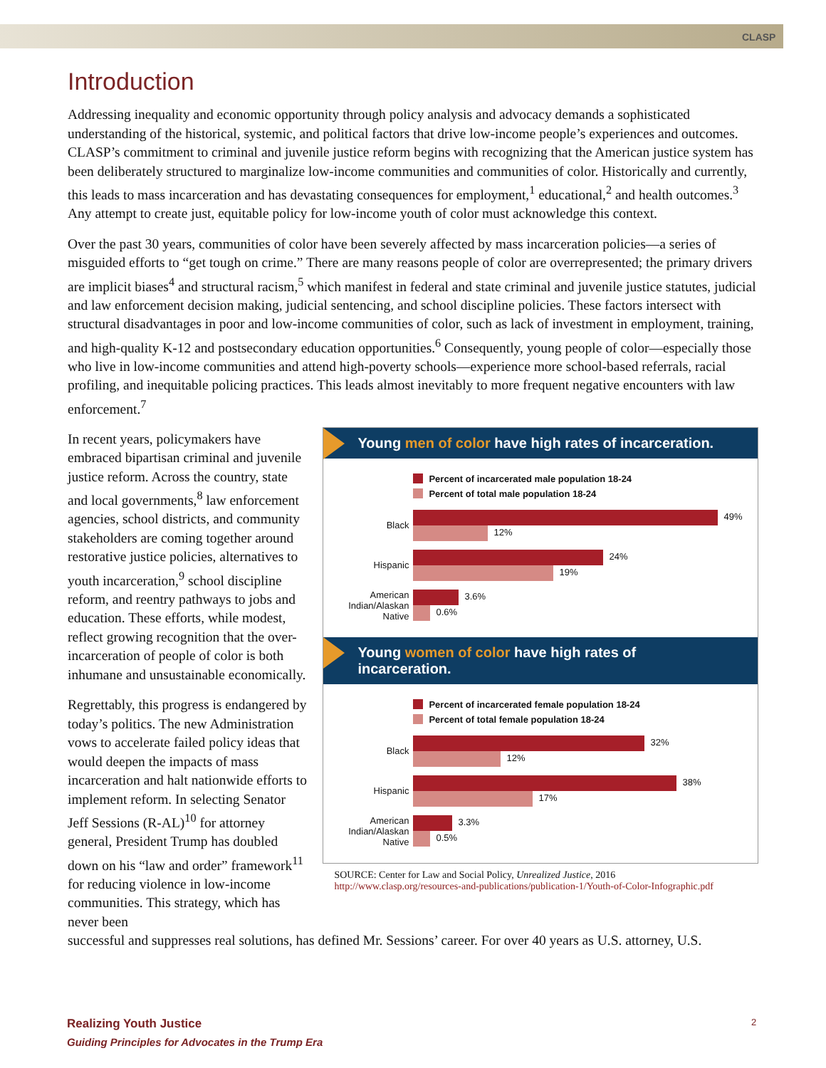CLASP
Introduction
Addressing inequality and economic opportunity through policy analysis and advocacy demands a sophisticated understanding of the historical, systemic, and political factors that drive low-income people’s experiences and outcomes. CLASP’s commitment to criminal and juvenile justice reform begins with recognizing that the American justice system has been deliberately structured to marginalize low-income communities and communities of color. Historically and currently, this leads to mass incarceration and has devastating consequences for employment,<sup>1</sup> educational,<sup>2</sup> and health outcomes.<sup>3</sup> Any attempt to create just, equitable policy for low-income youth of color must acknowledge this context.
Over the past 30 years, communities of color have been severely affected by mass incarceration policies—a series of misguided efforts to “get tough on crime.” There are many reasons people of color are overrepresented; the primary drivers are implicit biases<sup>4</sup> and structural racism,<sup>5</sup> which manifest in federal and state criminal and juvenile justice statutes, judicial and law enforcement decision making, judicial sentencing, and school discipline policies. These factors intersect with structural disadvantages in poor and low-income communities of color, such as lack of investment in employment, training, and high-quality K-12 and postsecondary education opportunities.<sup>6</sup> Consequently, young people of color—especially those who live in low-income communities and attend high-poverty schools—experience more school-based referrals, racial profiling, and inequitable policing practices. This leads almost inevitably to more frequent negative encounters with law enforcement.<sup>7</sup>
In recent years, policymakers have embraced bipartisan criminal and juvenile justice reform. Across the country, state and local governments,<sup>8</sup> law enforcement agencies, school districts, and community stakeholders are coming together around restorative justice policies, alternatives to youth incarceration,<sup>9</sup> school discipline reform, and reentry pathways to jobs and education. These efforts, while modest, reflect growing recognition that the over-incarceration of people of color is both inhumane and unsustainable economically.
Regrettably, this progress is endangered by today’s politics. The new Administration vows to accelerate failed policy ideas that would deepen the impacts of mass incarceration and halt nationwide efforts to implement reform. In selecting Senator Jeff Sessions (R-AL)<sup>10</sup> for attorney general, President Trump has doubled down on his “law and order” framework<sup>11</sup> for reducing violence in low-income communities. This strategy, which has never been
Young men of color have high rates of incarceration.
Percent of incarcerated male population 18-24
Percent of total male population 18-24
Black
49%
12%
Hispanic
24%
19%
American Indian/Alaskan Native
3.6%
0.6%
Young women of color have high rates of incarceration.
Percent of incarcerated female population 18-24
Percent of total female population 18-24
Black
32%
12%
Hispanic
38%
17%
American Indian/Alaskan Native
3.3%
0.5%
SOURCE: Center for Law and Social Policy, Unrealized Justice, 2016
http://www.clasp.org/resources-and-publications/publication-1/Youth-of-Color-Infographic.pdf
successful and suppresses real solutions, has defined Mr. Sessions’ career. For over 40 years as U.S. attorney, U.S.
Realizing Youth Justice
Guiding Principles for Advocates in the Trump Era
2